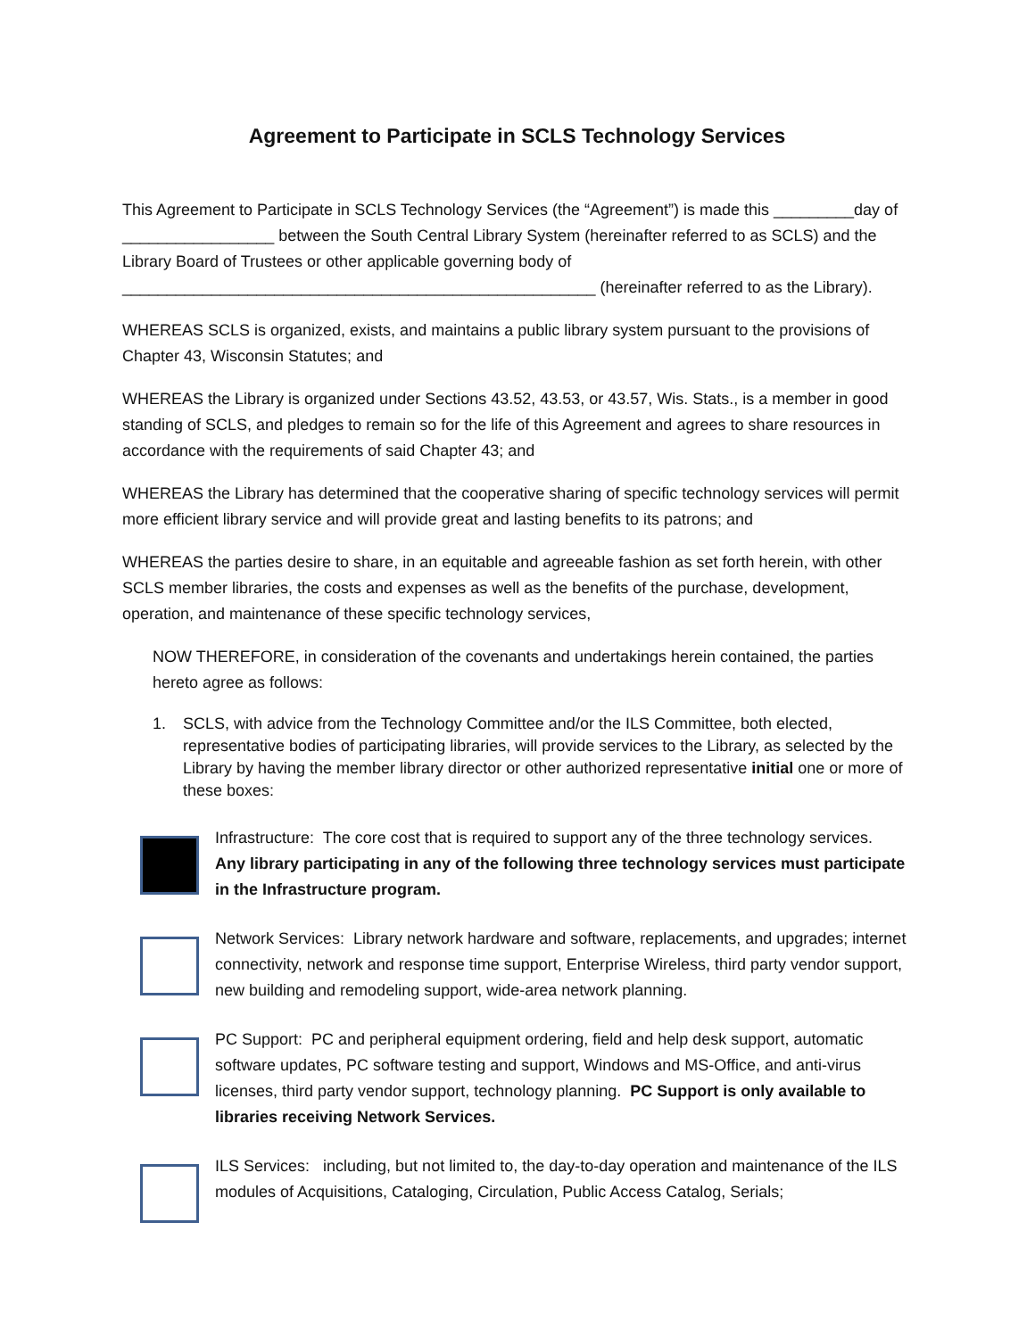Agreement to Participate in SCLS Technology Services
This Agreement to Participate in SCLS Technology Services (the “Agreement”) is made this _________day of _________________ between the South Central Library System (hereinafter referred to as SCLS) and the Library Board of Trustees or other applicable governing body of _____________________________________________________ (hereinafter referred to as the Library).
WHEREAS SCLS is organized, exists, and maintains a public library system pursuant to the provisions of Chapter 43, Wisconsin Statutes; and
WHEREAS the Library is organized under Sections 43.52, 43.53, or 43.57, Wis. Stats., is a member in good standing of SCLS, and pledges to remain so for the life of this Agreement and agrees to share resources in accordance with the requirements of said Chapter 43; and
WHEREAS the Library has determined that the cooperative sharing of specific technology services will permit more efficient library service and will provide great and lasting benefits to its patrons; and
WHEREAS the parties desire to share, in an equitable and agreeable fashion as set forth herein, with other SCLS member libraries, the costs and expenses as well as the benefits of the purchase, development, operation, and maintenance of these specific technology services,
NOW THEREFORE, in consideration of the covenants and undertakings herein contained, the parties hereto agree as follows:
1. SCLS, with advice from the Technology Committee and/or the ILS Committee, both elected, representative bodies of participating libraries, will provide services to the Library, as selected by the Library by having the member library director or other authorized representative initial one or more of these boxes:
Infrastructure: The core cost that is required to support any of the three technology services. Any library participating in any of the following three technology services must participate in the Infrastructure program.
Network Services: Library network hardware and software, replacements, and upgrades; internet connectivity, network and response time support, Enterprise Wireless, third party vendor support, new building and remodeling support, wide-area network planning.
PC Support: PC and peripheral equipment ordering, field and help desk support, automatic software updates, PC software testing and support, Windows and MS-Office, and anti-virus licenses, third party vendor support, technology planning. PC Support is only available to libraries receiving Network Services.
ILS Services: including, but not limited to, the day-to-day operation and maintenance of the ILS modules of Acquisitions, Cataloging, Circulation, Public Access Catalog, Serials;